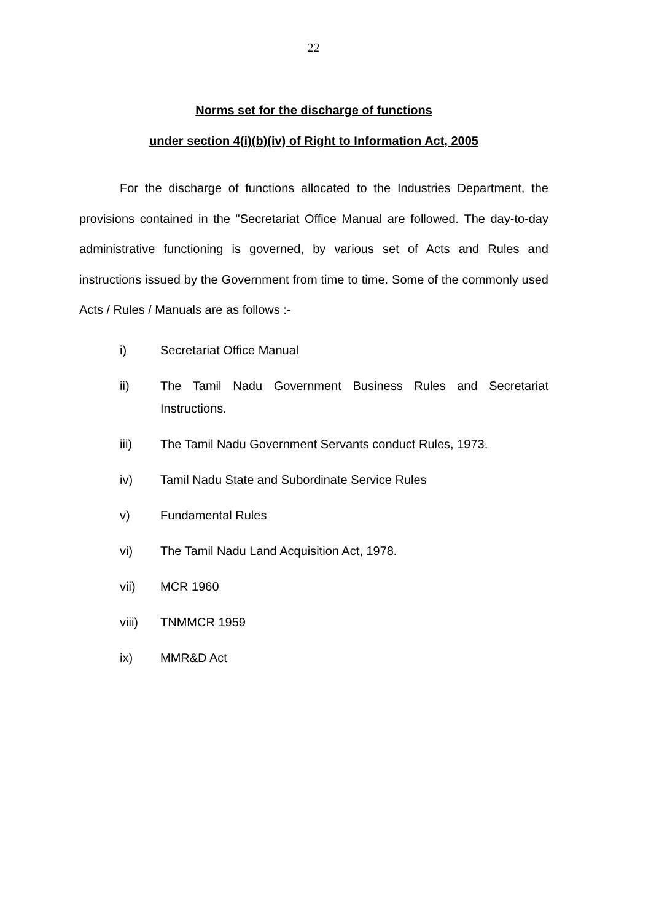22
Norms set for the discharge of functions
under section 4(i)(b)(iv) of Right to Information Act, 2005
For the discharge of functions allocated to the Industries Department, the provisions contained in the "Secretariat Office Manual are followed. The day-to-day administrative functioning is governed, by various set of Acts and Rules and instructions issued by the Government from time to time. Some of the commonly used Acts / Rules / Manuals are as follows :-
i) Secretariat Office Manual
ii) The Tamil Nadu Government Business Rules and Secretariat Instructions.
iii) The Tamil Nadu Government Servants conduct Rules, 1973.
iv) Tamil Nadu State and Subordinate Service Rules
v) Fundamental Rules
vi) The Tamil Nadu Land Acquisition Act, 1978.
vii) MCR 1960
viii) TNMMCR 1959
ix) MMR&D Act